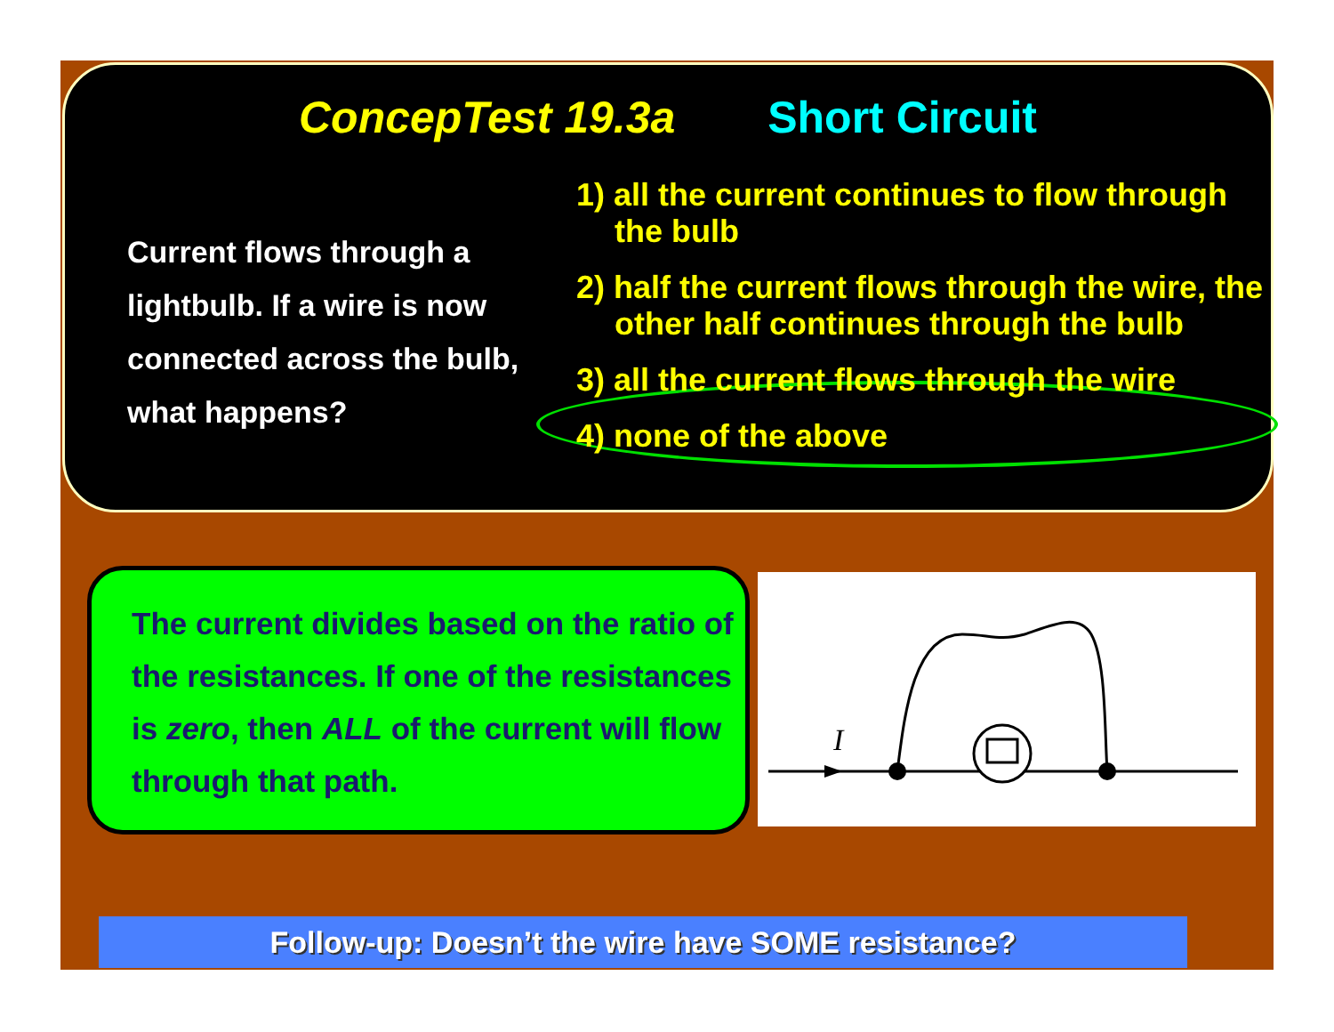ConcepTest 19.3a Short Circuit
Current flows through a lightbulb. If a wire is now connected across the bulb, what happens?
1) all the current continues to flow through the bulb
2) half the current flows through the wire, the other half continues through the bulb
3) all the current flows through the wire
4) none of the above
The current divides based on the ratio of the resistances. If one of the resistances is zero, then ALL of the current will flow through that path.
I
Follow-up: Doesn’t the wire have SOME resistance?